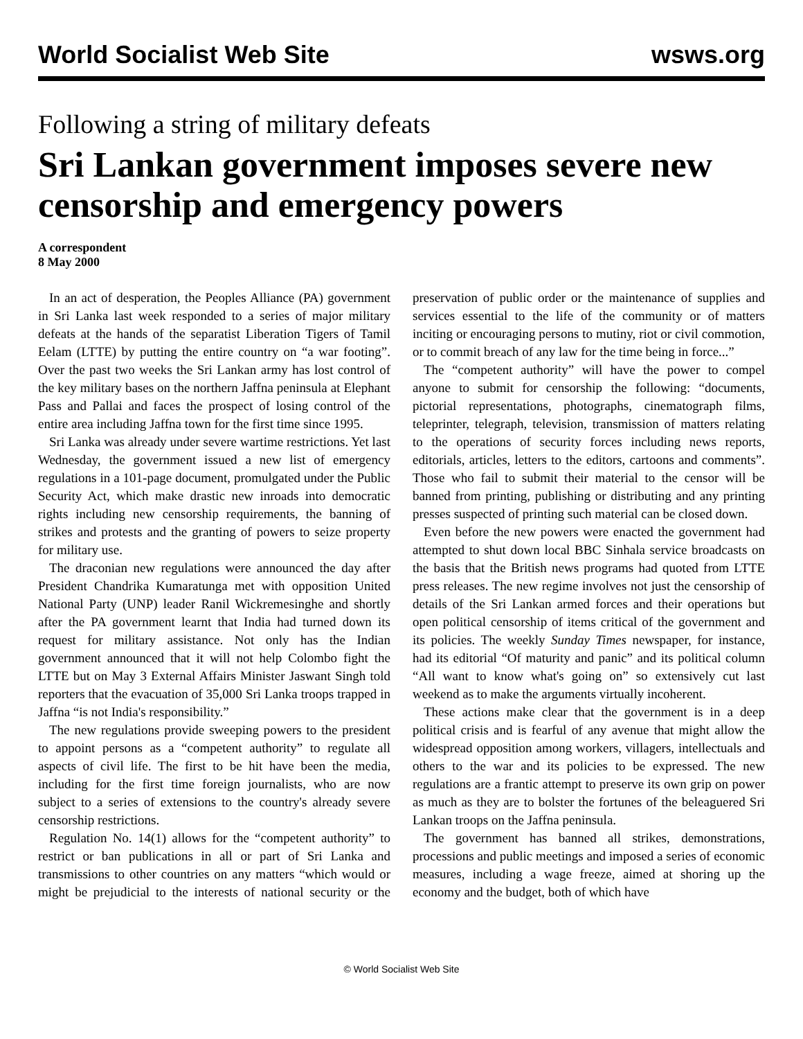World Socialist Web Site wsws.org
Following a string of military defeats
Sri Lankan government imposes severe new censorship and emergency powers
A correspondent
8 May 2000
In an act of desperation, the Peoples Alliance (PA) government in Sri Lanka last week responded to a series of major military defeats at the hands of the separatist Liberation Tigers of Tamil Eelam (LTTE) by putting the entire country on “a war footing”. Over the past two weeks the Sri Lankan army has lost control of the key military bases on the northern Jaffna peninsula at Elephant Pass and Pallai and faces the prospect of losing control of the entire area including Jaffna town for the first time since 1995.
Sri Lanka was already under severe wartime restrictions. Yet last Wednesday, the government issued a new list of emergency regulations in a 101-page document, promulgated under the Public Security Act, which make drastic new inroads into democratic rights including new censorship requirements, the banning of strikes and protests and the granting of powers to seize property for military use.
The draconian new regulations were announced the day after President Chandrika Kumaratunga met with opposition United National Party (UNP) leader Ranil Wickremesinghe and shortly after the PA government learnt that India had turned down its request for military assistance. Not only has the Indian government announced that it will not help Colombo fight the LTTE but on May 3 External Affairs Minister Jaswant Singh told reporters that the evacuation of 35,000 Sri Lanka troops trapped in Jaffna “is not India's responsibility.”
The new regulations provide sweeping powers to the president to appoint persons as a “competent authority” to regulate all aspects of civil life. The first to be hit have been the media, including for the first time foreign journalists, who are now subject to a series of extensions to the country's already severe censorship restrictions.
Regulation No. 14(1) allows for the “competent authority” to restrict or ban publications in all or part of Sri Lanka and transmissions to other countries on any matters “which would or might be prejudicial to the interests of national security or the preservation of public order or the maintenance of supplies and services essential to the life of the community or of matters inciting or encouraging persons to mutiny, riot or civil commotion, or to commit breach of any law for the time being in force...”
The “competent authority” will have the power to compel anyone to submit for censorship the following: “documents, pictorial representations, photographs, cinematograph films, teleprinter, telegraph, television, transmission of matters relating to the operations of security forces including news reports, editorials, articles, letters to the editors, cartoons and comments”. Those who fail to submit their material to the censor will be banned from printing, publishing or distributing and any printing presses suspected of printing such material can be closed down.
Even before the new powers were enacted the government had attempted to shut down local BBC Sinhala service broadcasts on the basis that the British news programs had quoted from LTTE press releases. The new regime involves not just the censorship of details of the Sri Lankan armed forces and their operations but open political censorship of items critical of the government and its policies. The weekly Sunday Times newspaper, for instance, had its editorial “Of maturity and panic” and its political column “All want to know what's going on” so extensively cut last weekend as to make the arguments virtually incoherent.
These actions make clear that the government is in a deep political crisis and is fearful of any avenue that might allow the widespread opposition among workers, villagers, intellectuals and others to the war and its policies to be expressed. The new regulations are a frantic attempt to preserve its own grip on power as much as they are to bolster the fortunes of the beleaguered Sri Lankan troops on the Jaffna peninsula.
The government has banned all strikes, demonstrations, processions and public meetings and imposed a series of economic measures, including a wage freeze, aimed at shoring up the economy and the budget, both of which have
© World Socialist Web Site